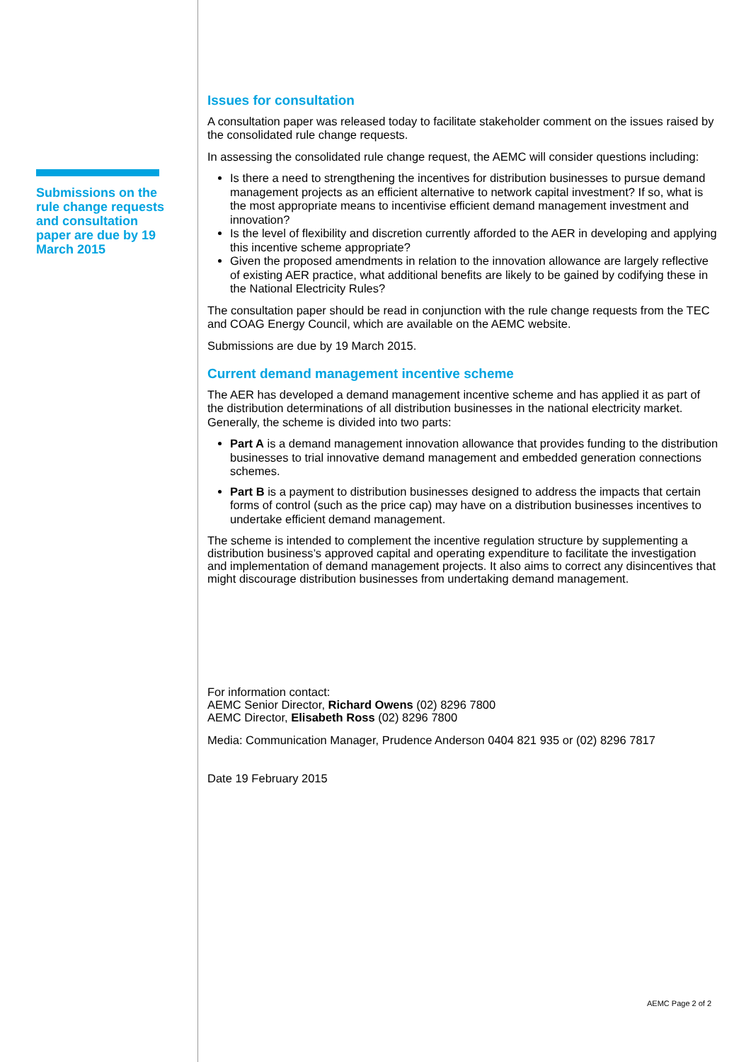Submissions on the rule change requests and consultation paper are due by 19 March 2015
Issues for consultation
A consultation paper was released today to facilitate stakeholder comment on the issues raised by the consolidated rule change requests.
In assessing the consolidated rule change request, the AEMC will consider questions including:
Is there a need to strengthening the incentives for distribution businesses to pursue demand management projects as an efficient alternative to network capital investment? If so, what is the most appropriate means to incentivise efficient demand management investment and innovation?
Is the level of flexibility and discretion currently afforded to the AER in developing and applying this incentive scheme appropriate?
Given the proposed amendments in relation to the innovation allowance are largely reflective of existing AER practice, what additional benefits are likely to be gained by codifying these in the National Electricity Rules?
The consultation paper should be read in conjunction with the rule change requests from the TEC and COAG Energy Council, which are available on the AEMC website.
Submissions are due by 19 March 2015.
Current demand management incentive scheme
The AER has developed a demand management incentive scheme and has applied it as part of the distribution determinations of all distribution businesses in the national electricity market. Generally, the scheme is divided into two parts:
Part A is a demand management innovation allowance that provides funding to the distribution businesses to trial innovative demand management and embedded generation connections schemes.
Part B is a payment to distribution businesses designed to address the impacts that certain forms of control (such as the price cap) may have on a distribution businesses incentives to undertake efficient demand management.
The scheme is intended to complement the incentive regulation structure by supplementing a distribution business’s approved capital and operating expenditure to facilitate the investigation and implementation of demand management projects. It also aims to correct any disincentives that might discourage distribution businesses from undertaking demand management.
For information contact:
AEMC Senior Director, Richard Owens (02) 8296 7800
AEMC Director, Elisabeth Ross (02) 8296 7800
Media: Communication Manager, Prudence Anderson 0404 821 935 or (02) 8296 7817
Date 19 February 2015
AEMC Page 2 of 2